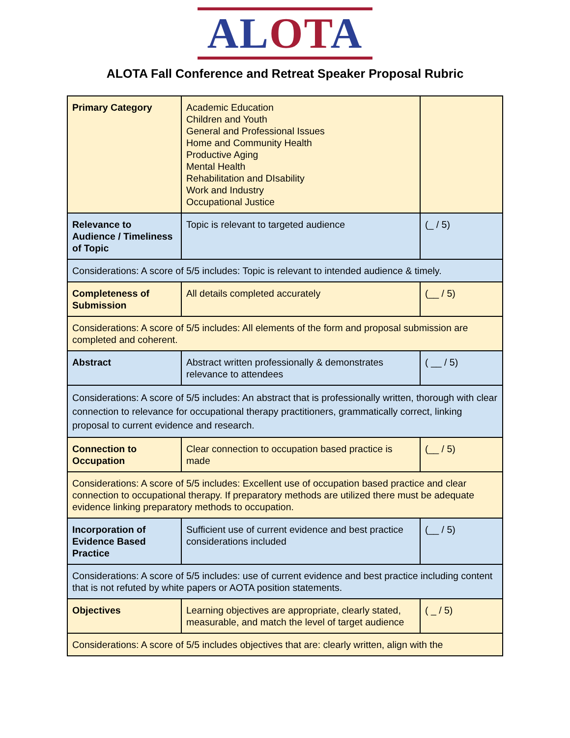ALOTA
ALOTA Fall Conference and Retreat Speaker Proposal Rubric
| Primary Category | Academic Education Children and Youth General and Professional Issues Home and Community Health Productive Aging Mental Health Rehabilitation and DIsability Work and Industry Occupational Justice | |
| Relevance to Audience / Timeliness of Topic | Topic is relevant to targeted audience | (_ / 5) |
| Considerations: A score of 5/5 includes: Topic is relevant to intended audience & timely. | | |
| Completeness of Submission | All details completed accurately | (__ / 5) |
| Considerations: A score of 5/5 includes: All elements of the form and proposal submission are completed and coherent. | | |
| Abstract | Abstract written professionally & demonstrates relevance to attendees | ( __ / 5) |
| Considerations: A score of 5/5 includes: An abstract that is professionally written, thorough with clear connection to relevance for occupational therapy practitioners, grammatically correct, linking proposal to current evidence and research. | | |
| Connection to Occupation | Clear connection to occupation based practice is made | (__ / 5) |
| Considerations: A score of 5/5 includes: Excellent use of occupation based practice and clear connection to occupational therapy. If preparatory methods are utilized there must be adequate evidence linking preparatory methods to occupation. | | |
| Incorporation of Evidence Based Practice | Sufficient use of current evidence and best practice considerations included | (__ / 5) |
| Considerations: A score of 5/5 includes: use of current evidence and best practice including content that is not refuted by white papers or AOTA position statements. | | |
| Objectives | Learning objectives are appropriate, clearly stated, measurable, and match the level of target audience | ( _ / 5) |
| Considerations: A score of 5/5 includes objectives that are: clearly written, align with the | | |